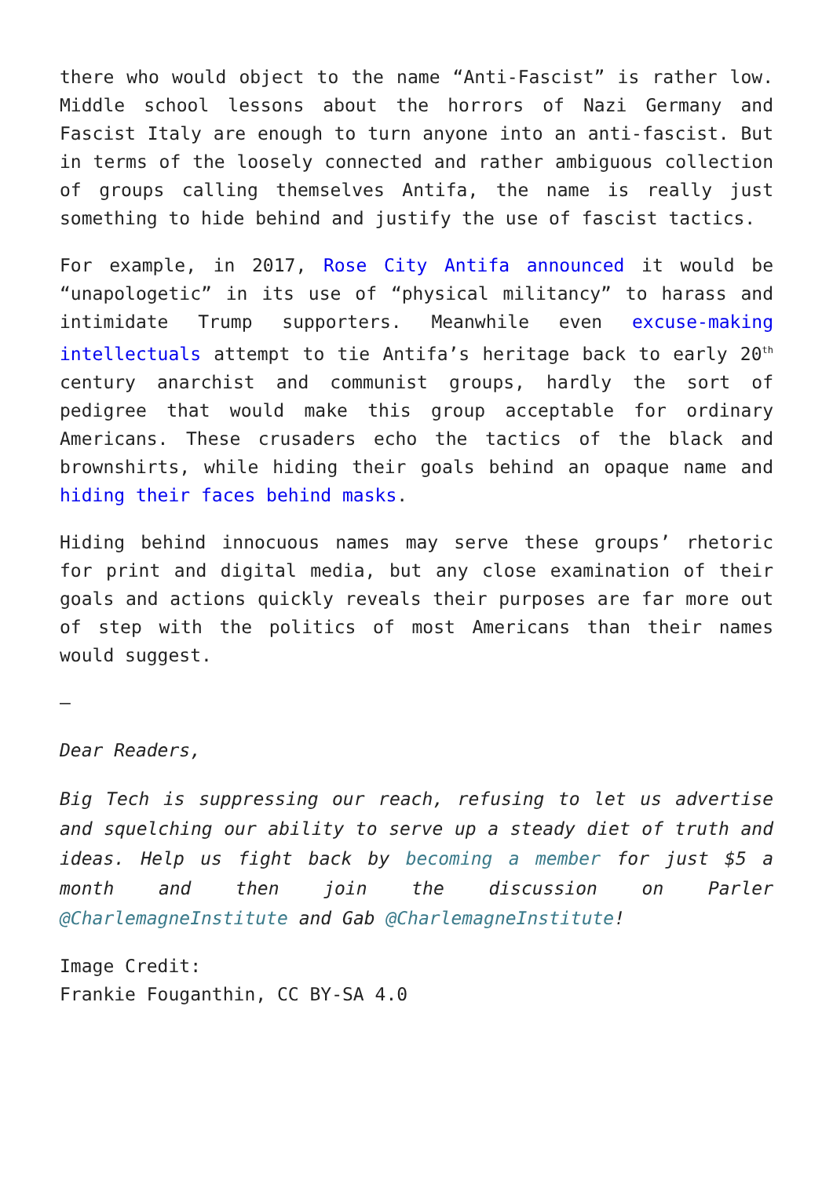there who would object to the name “Anti-Fascist” is rather low. Middle school lessons about the horrors of Nazi Germany and Fascist Italy are enough to turn anyone into an anti-fascist. But in terms of the loosely connected and rather ambiguous collection of groups calling themselves Antifa, the name is really just something to hide behind and justify the use of fascist tactics.
For example, in 2017, Rose City Antifa announced it would be “unapologetic” in its use of “physical militancy” to harass and intimidate Trump supporters. Meanwhile even excuse-making intellectuals attempt to tie Antifa’s heritage back to early 20<sup>th</sup> century anarchist and communist groups, hardly the sort of pedigree that would make this group acceptable for ordinary Americans. These crusaders echo the tactics of the black and brownshirts, while hiding their goals behind an opaque name and hiding their faces behind masks.
Hiding behind innocuous names may serve these groups’ rhetoric for print and digital media, but any close examination of their goals and actions quickly reveals their purposes are far more out of step with the politics of most Americans than their names would suggest.
—
Dear Readers,
Big Tech is suppressing our reach, refusing to let us advertise and squelching our ability to serve up a steady diet of truth and ideas. Help us fight back by becoming a member for just $5 a month and then join the discussion on Parler @CharlemagneInstitute and Gab @CharlemagneInstitute!
Image Credit:
Frankie Fouganthin, CC BY-SA 4.0